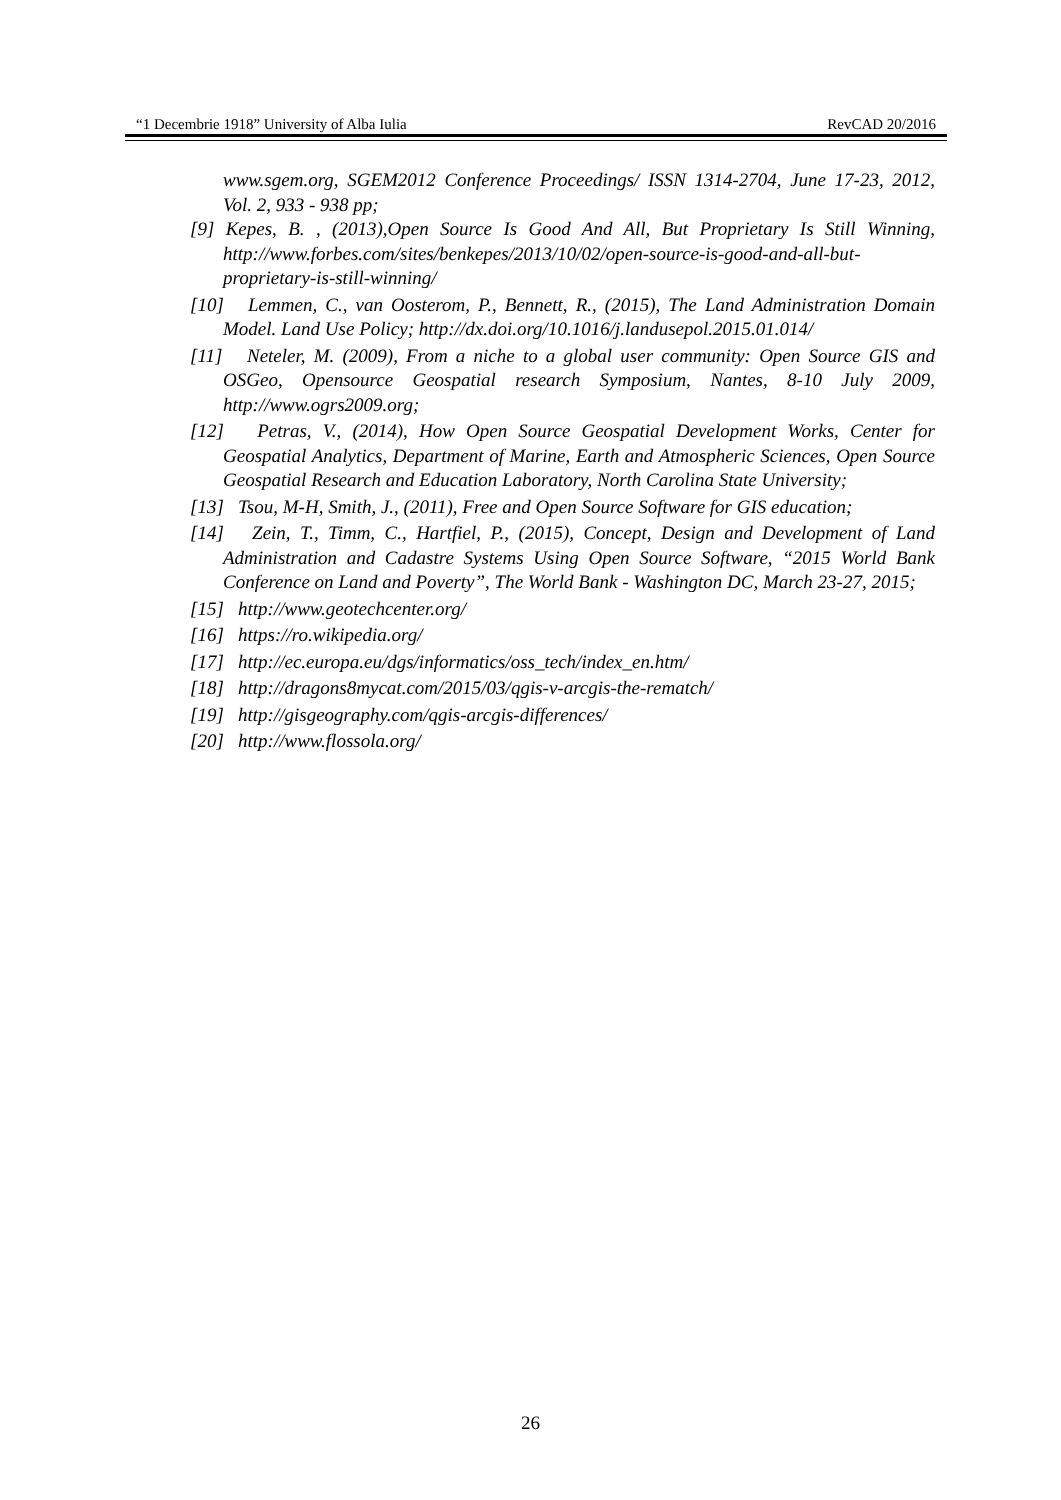“1 Decembrie 1918” University of Alba Iulia RevCAD 20/2016
www.sgem.org, SGEM2012 Conference Proceedings/ ISSN 1314-2704, June 17-23, 2012, Vol. 2, 933 - 938 pp;
[9] Kepes, B. , (2013),Open Source Is Good And All, But Proprietary Is Still Winning, http://www.forbes.com/sites/benkepes/2013/10/02/open-source-is-good-and-all-but-proprietary-is-still-winning/
[10] Lemmen, C., van Oosterom, P., Bennett, R., (2015), The Land Administration Domain Model. Land Use Policy; http://dx.doi.org/10.1016/j.landusepol.2015.01.014/
[11] Neteler, M. (2009), From a niche to a global user community: Open Source GIS and OSGeo, Opensource Geospatial research Symposium, Nantes, 8-10 July 2009, http://www.ogrs2009.org;
[12] Petras, V., (2014), How Open Source Geospatial Development Works, Center for Geospatial Analytics, Department of Marine, Earth and Atmospheric Sciences, Open Source Geospatial Research and Education Laboratory, North Carolina State University;
[13] Tsou, M-H, Smith, J., (2011), Free and Open Source Software for GIS education;
[14] Zein, T., Timm, C., Hartfiel, P., (2015), Concept, Design and Development of Land Administration and Cadastre Systems Using Open Source Software, “2015 World Bank Conference on Land and Poverty”, The World Bank - Washington DC, March 23-27, 2015;
[15] http://www.geotechcenter.org/
[16] https://ro.wikipedia.org/
[17] http://ec.europa.eu/dgs/informatics/oss_tech/index_en.htm/
[18] http://dragons8mycat.com/2015/03/qgis-v-arcgis-the-rematch/
[19] http://gisgeography.com/qgis-arcgis-differences/
[20] http://www.flossola.org/
26